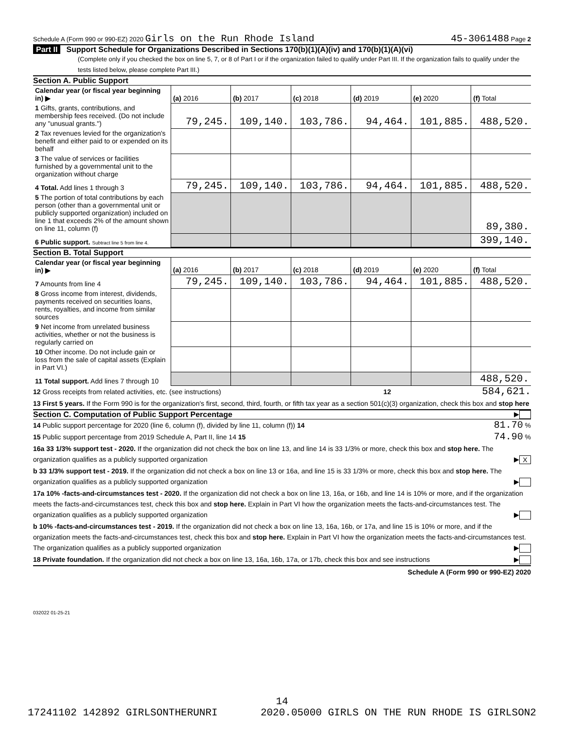Schedule A (Form 990 or 990-EZ) 2020 Girls on the Run Rhode Island 45-3061488 Page 2
Part II Support Schedule for Organizations Described in Sections 170(b)(1)(A)(iv) and 170(b)(1)(A)(vi)
(Complete only if you checked the box on line 5, 7, or 8 of Part I or if the organization failed to qualify under Part III. If the organization fails to qualify under the tests listed below, please complete Part III.)
Section A. Public Support
| Calendar year (or fiscal year beginning in) ▶ | (a) 2016 | (b) 2017 | (c) 2018 | (d) 2019 | (e) 2020 | (f) Total |
| 1 Gifts, grants, contributions, and membership fees received. (Do not include any "unusual grants.") | 79,245. | 109,140. | 103,786. | 94,464. | 101,885. | 488,520. |
| 2 Tax revenues levied for the organization's benefit and either paid to or expended on its behalf | | | | | | |
| 3 The value of services or facilities furnished by a governmental unit to the organization without charge | | | | | | |
| 4 Total. Add lines 1 through 3 | 79,245. | 109,140. | 103,786. | 94,464. | 101,885. | 488,520. |
| 5 The portion of total contributions by each person (other than a governmental unit or publicly supported organization) included on line 1 that exceeds 2% of the amount shown on line 11, column (f) | | | | | | 89,380. |
| 6 Public support. Subtract line 5 from line 4. | | | | | | 399,140. |
Section B. Total Support
| Calendar year (or fiscal year beginning in) ▶ | (a) 2016 | (b) 2017 | (c) 2018 | (d) 2019 | (e) 2020 | (f) Total |
| 7 Amounts from line 4 | 79,245. | 109,140. | 103,786. | 94,464. | 101,885. | 488,520. |
| 8 Gross income from interest, dividends, payments received on securities loans, rents, royalties, and income from similar sources | | | | | | |
| 9 Net income from unrelated business activities, whether or not the business is regularly carried on | | | | | | |
| 10 Other income. Do not include gain or loss from the sale of capital assets (Explain in Part VI.) | | | | | | |
| 11 Total support. Add lines 7 through 10 | | | | | | 488,520. |
12 Gross receipts from related activities, etc. (see instructions) 12 584,621.
13 First 5 years. If the Form 990 is for the organization's first, second, third, fourth, or fifth tax year as a section 501(c)(3) organization, check this box and stop here ▶
Section C. Computation of Public Support Percentage
14 Public support percentage for 2020 (line 6, column (f), divided by line 11, column (f)) 14 81.70 %
15 Public support percentage from 2019 Schedule A, Part II, line 14 15 74.90 %
16a 33 1/3% support test - 2020. If the organization did not check the box on line 13, and line 14 is 33 1/3% or more, check this box and stop here. The organization qualifies as a publicly supported organization ▶ X
b 33 1/3% support test - 2019. If the organization did not check a box on line 13 or 16a, and line 15 is 33 1/3% or more, check this box and stop here. The organization qualifies as a publicly supported organization ▶
17a 10% -facts-and-circumstances test - 2020. If the organization did not check a box on line 13, 16a, or 16b, and line 14 is 10% or more, and if the organization meets the facts-and-circumstances test, check this box and stop here. Explain in Part VI how the organization meets the facts-and-circumstances test. The organization qualifies as a publicly supported organization ▶
b 10% -facts-and-circumstances test - 2019. If the organization did not check a box on line 13, 16a, 16b, or 17a, and line 15 is 10% or more, and if the organization meets the facts-and-circumstances test, check this box and stop here. Explain in Part VI how the organization meets the facts-and-circumstances test. The organization qualifies as a publicly supported organization ▶
18 Private foundation. If the organization did not check a box on line 13, 16a, 16b, 17a, or 17b, check this box and see instructions ▶
Schedule A (Form 990 or 990-EZ) 2020
032022 01-25-21
14
17241102 142892 GIRLSONTHERUNRI 2020.05000 GIRLS ON THE RUN RHODE IS GIRLSON2